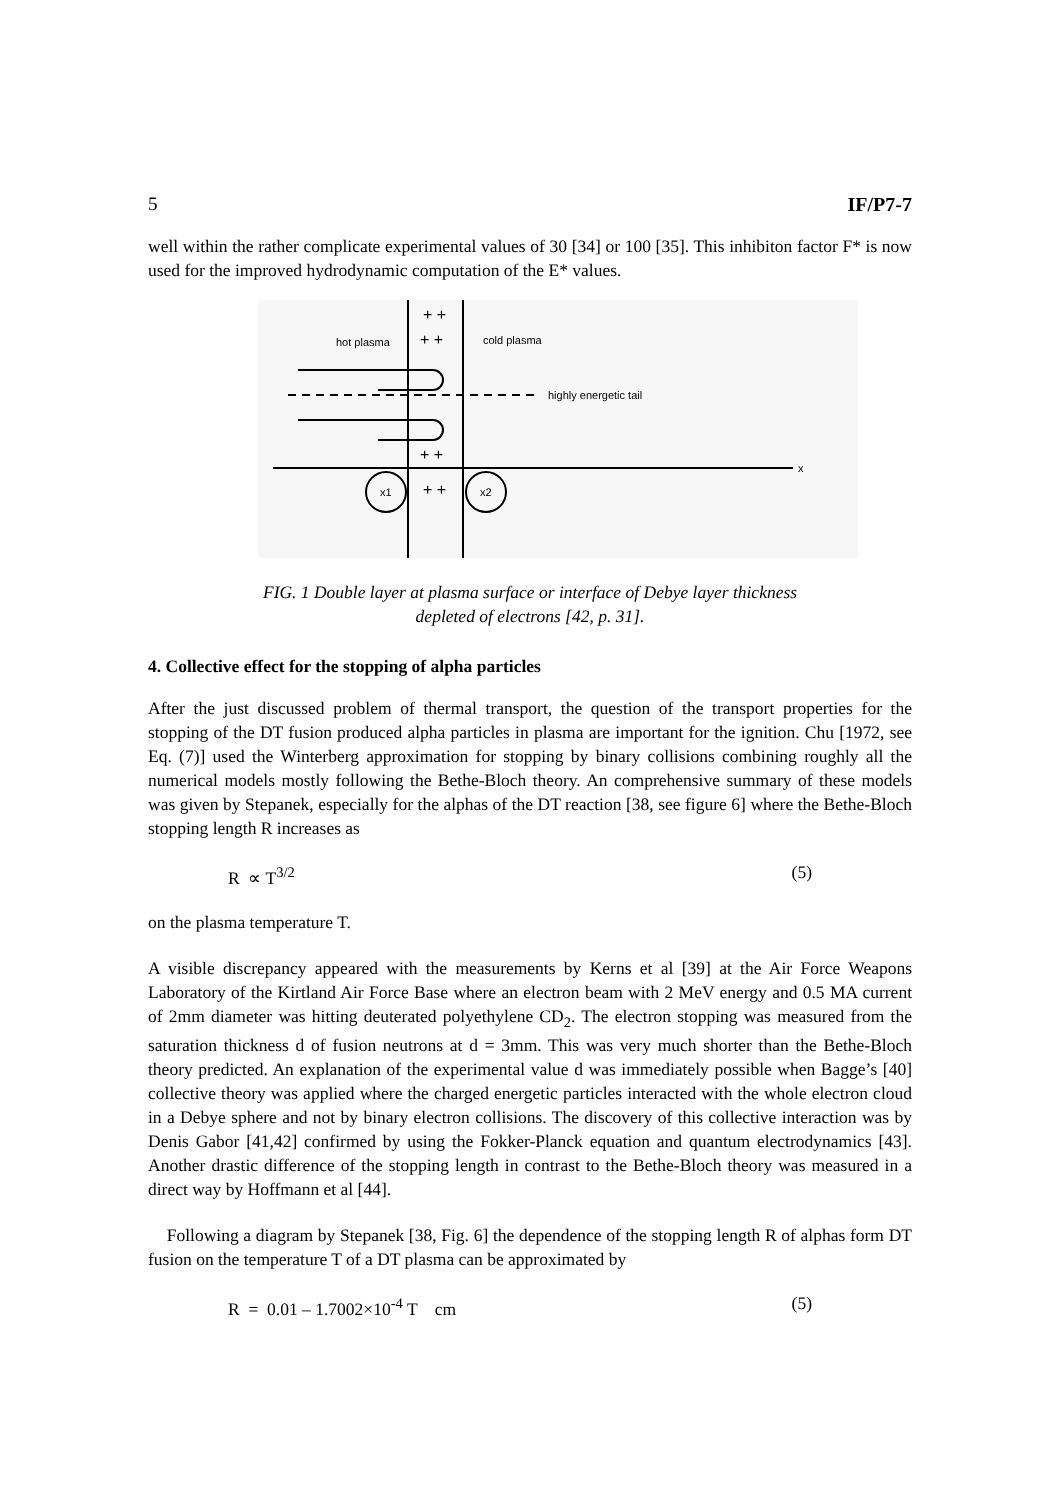5 IF/P7-7
well within the rather complicate experimental values of 30 [34] or 100 [35]. This inhibiton factor F* is now used for the improved hydrodynamic computation of the E* values.
x
hot plasma
cold plasma
highly energetic tail
+ +
+ +
+ +
+ +
x1
x2
FIG. 1 Double layer at plasma surface or interface of Debye layer thickness
depleted of electrons [42, p. 31].
4. Collective effect for the stopping of alpha particles
After the just discussed problem of thermal transport, the question of the transport properties for the stopping of the DT fusion produced alpha particles in plasma are important for the ignition. Chu [1972, see Eq. (7)] used the Winterberg approximation for stopping by binary collisions combining roughly all the numerical models mostly following the Bethe-Bloch theory. An comprehensive summary of these models was given by Stepanek, especially for the alphas of the DT reaction [38, see figure 6] where the Bethe-Bloch stopping length R increases as
R ∝ T<sup>3/2</sup> (5)
on the plasma temperature T.
A visible discrepancy appeared with the measurements by Kerns et al [39] at the Air Force Weapons Laboratory of the Kirtland Air Force Base where an electron beam with 2 MeV energy and 0.5 MA current of 2mm diameter was hitting deuterated polyethylene CD<sub>2</sub>. The electron stopping was measured from the saturation thickness d of fusion neutrons at d = 3mm. This was very much shorter than the Bethe-Bloch theory predicted. An explanation of the experimental value d was immediately possible when Bagge’s [40] collective theory was applied where the charged energetic particles interacted with the whole electron cloud in a Debye sphere and not by binary electron collisions. The discovery of this collective interaction was by Denis Gabor [41,42] confirmed by using the Fokker-Planck equation and quantum electrodynamics [43]. Another drastic difference of the stopping length in contrast to the Bethe-Bloch theory was measured in a direct way by Hoffmann et al [44].
Following a diagram by Stepanek [38, Fig. 6] the dependence of the stopping length R of alphas form DT fusion on the temperature T of a DT plasma can be approximated by
R = 0.01 – 1.7002×10<sup>-4</sup> T cm (5)